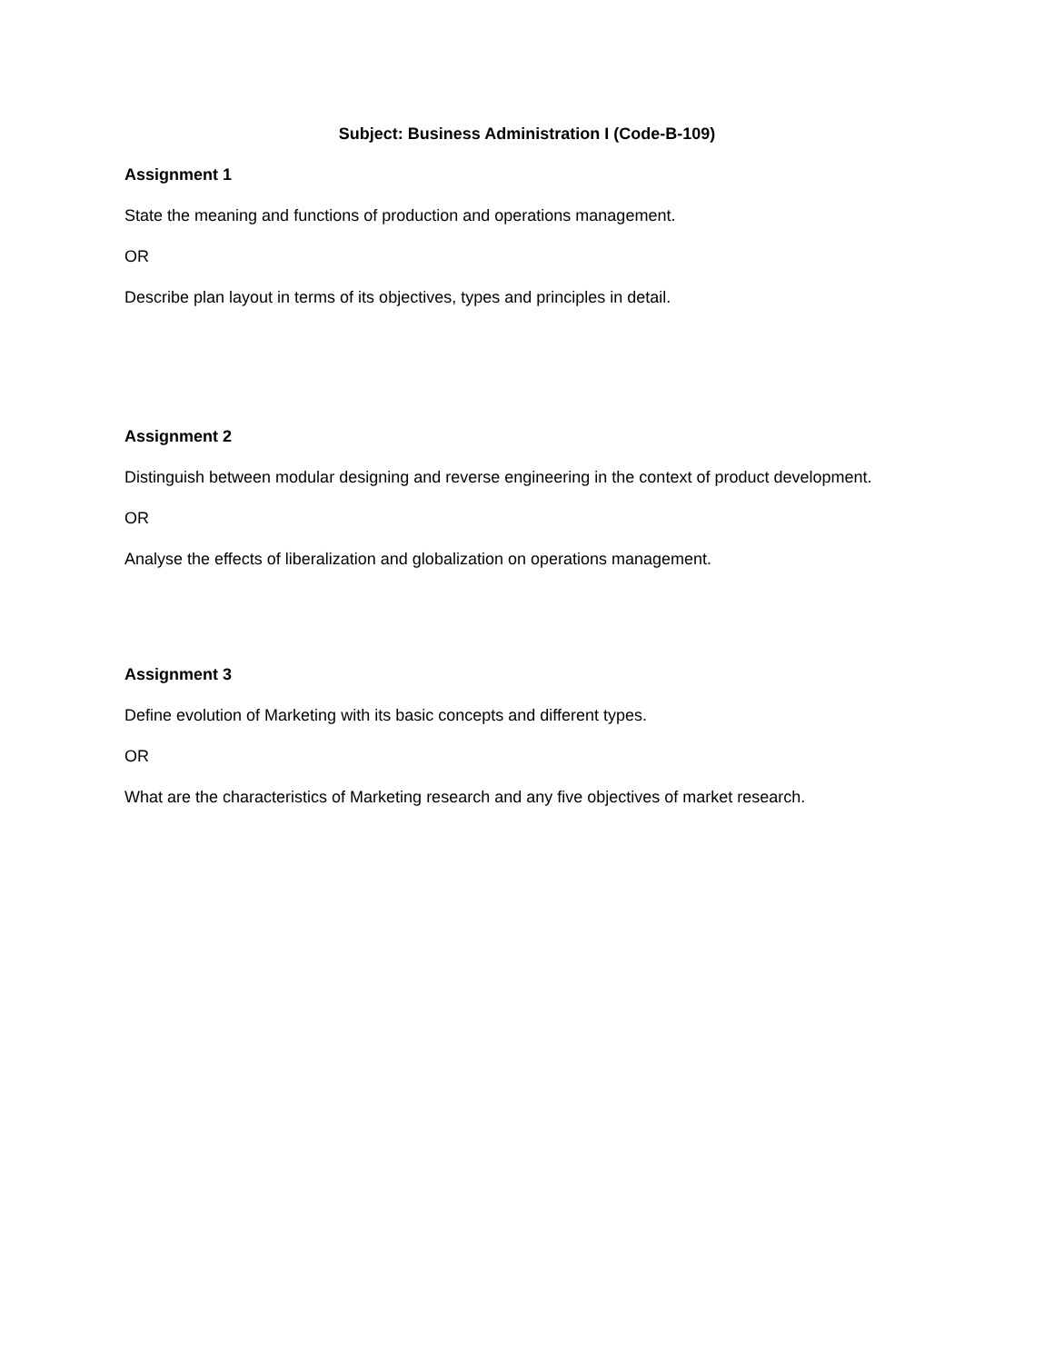Subject: Business Administration I (Code-B-109)
Assignment 1
State the meaning and functions of production and operations management.
OR
Describe plan layout in terms of its objectives, types and principles in detail.
Assignment 2
Distinguish between modular designing and reverse engineering in the context of product development.
OR
Analyse the effects of liberalization and globalization on operations management.
Assignment 3
Define evolution of Marketing with its basic concepts and different types.
OR
What are the characteristics of Marketing research and any five objectives of market research.